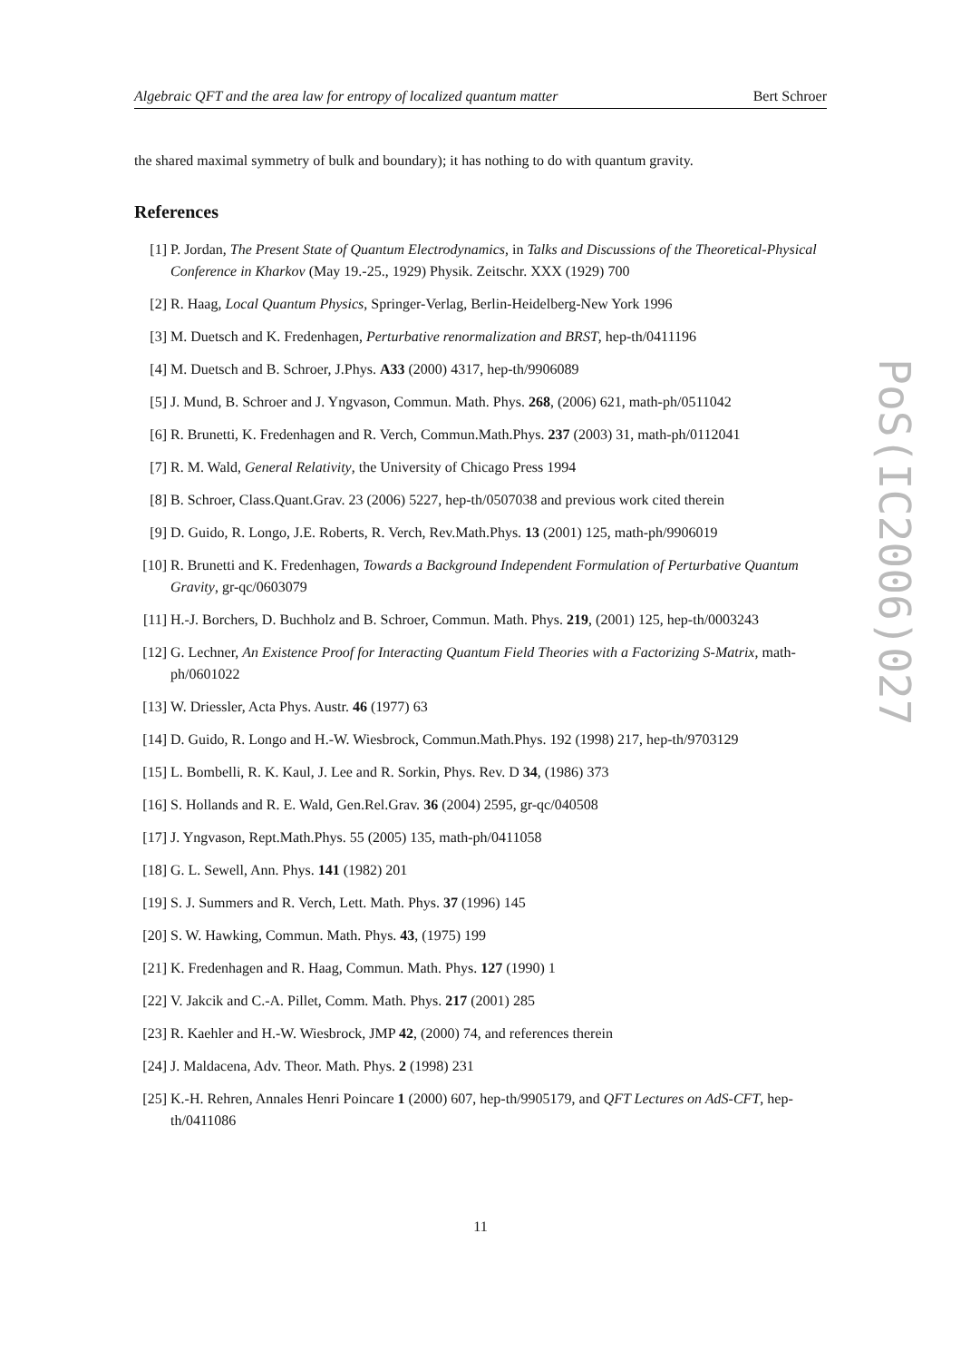Algebraic QFT and the area law for entropy of localized quantum matter Bert Schroer
PoS(IC2006)027
the shared maximal symmetry of bulk and boundary); it has nothing to do with quantum gravity.
References
[1] P. Jordan, The Present State of Quantum Electrodynamics, in Talks and Discussions of the Theoretical-Physical Conference in Kharkov (May 19.-25., 1929) Physik. Zeitschr. XXX (1929) 700
[2] R. Haag, Local Quantum Physics, Springer-Verlag, Berlin-Heidelberg-New York 1996
[3] M. Duetsch and K. Fredenhagen, Perturbative renormalization and BRST, hep-th/0411196
[4] M. Duetsch and B. Schroer, J.Phys. A33 (2000) 4317, hep-th/9906089
[5] J. Mund, B. Schroer and J. Yngvason, Commun. Math. Phys. 268, (2006) 621, math-ph/0511042
[6] R. Brunetti, K. Fredenhagen and R. Verch, Commun.Math.Phys. 237 (2003) 31, math-ph/0112041
[7] R. M. Wald, General Relativity, the University of Chicago Press 1994
[8] B. Schroer, Class.Quant.Grav. 23 (2006) 5227, hep-th/0507038 and previous work cited therein
[9] D. Guido, R. Longo, J.E. Roberts, R. Verch, Rev.Math.Phys. 13 (2001) 125, math-ph/9906019
[10] R. Brunetti and K. Fredenhagen, Towards a Background Independent Formulation of Perturbative Quantum Gravity, gr-qc/0603079
[11] H.-J. Borchers, D. Buchholz and B. Schroer, Commun. Math. Phys. 219, (2001) 125, hep-th/0003243
[12] G. Lechner, An Existence Proof for Interacting Quantum Field Theories with a Factorizing S-Matrix, math-ph/0601022
[13] W. Driessler, Acta Phys. Austr. 46 (1977) 63
[14] D. Guido, R. Longo and H.-W. Wiesbrock, Commun.Math.Phys. 192 (1998) 217, hep-th/9703129
[15] L. Bombelli, R. K. Kaul, J. Lee and R. Sorkin, Phys. Rev. D 34, (1986) 373
[16] S. Hollands and R. E. Wald, Gen.Rel.Grav. 36 (2004) 2595, gr-qc/040508
[17] J. Yngvason, Rept.Math.Phys. 55 (2005) 135, math-ph/0411058
[18] G. L. Sewell, Ann. Phys. 141 (1982) 201
[19] S. J. Summers and R. Verch, Lett. Math. Phys. 37 (1996) 145
[20] S. W. Hawking, Commun. Math. Phys. 43, (1975) 199
[21] K. Fredenhagen and R. Haag, Commun. Math. Phys. 127 (1990) 1
[22] V. Jakcik and C.-A. Pillet, Comm. Math. Phys. 217 (2001) 285
[23] R. Kaehler and H.-W. Wiesbrock, JMP 42, (2000) 74, and references therein
[24] J. Maldacena, Adv. Theor. Math. Phys. 2 (1998) 231
[25] K.-H. Rehren, Annales Henri Poincare 1 (2000) 607, hep-th/9905179, and QFT Lectures on AdS-CFT, hep-th/0411086
11